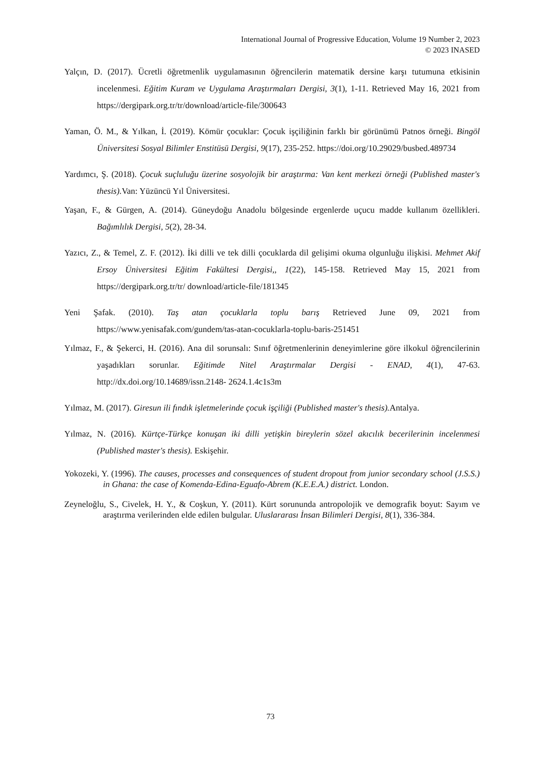International Journal of Progressive Education, Volume 19 Number 2, 2023
© 2023 INASED
Yalçın, D. (2017). Ücretli öğretmenlik uygulamasının öğrencilerin matematik dersine karşı tutumuna etkisinin incelenmesi. Eğitim Kuram ve Uygulama Araştırmaları Dergisi, 3(1), 1-11. Retrieved May 16, 2021 from https://dergipark.org.tr/tr/download/article-file/300643
Yaman, Ö. M., & Yılkan, İ. (2019). Kömür çocuklar: Çocuk işçiliğinin farklı bir görünümü Patnos örneği. Bingöl Üniversitesi Sosyal Bilimler Enstitüsü Dergisi, 9(17), 235-252. https://doi.org/10.29029/busbed.489734
Yardımcı, Ş. (2018). Çocuk suçluluğu üzerine sosyolojik bir araştırma: Van kent merkezi örneği (Published master's thesis). Van: Yüzüncü Yıl Üniversitesi.
Yaşan, F., & Gürgen, A. (2014). Güneydoğu Anadolu bölgesinde ergenlerde uçucu madde kullanım özellikleri. Bağımlılık Dergisi, 5(2), 28-34.
Yazıcı, Z., & Temel, Z. F. (2012). İki dilli ve tek dilli çocuklarda dil gelişimi okuma olgunluğu ilişkisi. Mehmet Akif Ersoy Üniversitesi Eğitim Fakültesi Dergisi,, 1(22), 145-158. Retrieved May 15, 2021 from https://dergipark.org.tr/tr/ download/article-file/181345
Yeni Şafak. (2010). Taş atan çocuklarla toplu barış Retrieved June 09, 2021 from https://www.yenisafak.com/gundem/tas-atan-cocuklarla-toplu-baris-251451
Yılmaz, F., & Şekerci, H. (2016). Ana dil sorunsalı: Sınıf öğretmenlerinin deneyimlerine göre ilkokul öğrencilerinin yaşadıkları sorunlar. Eğitimde Nitel Araştırmalar Dergisi - ENAD, 4(1), 47-63. http://dx.doi.org/10.14689/issn.2148- 2624.1.4c1s3m
Yılmaz, M. (2017). Giresun ili fındık işletmelerinde çocuk işçiliği (Published master's thesis). Antalya.
Yılmaz, N. (2016). Kürtçe-Türkçe konuşan iki dilli yetişkin bireylerin sözel akıcılık becerilerinin incelenmesi (Published master's thesis). Eskişehir.
Yokozeki, Y. (1996). The causes, processes and consequences of student dropout from junior secondary school (J.S.S.) in Ghana: the case of Komenda-Edina-Eguafo-Abrem (K.E.E.A.) district. London.
Zeyneloğlu, S., Civelek, H. Y., & Coşkun, Y. (2011). Kürt sorununda antropolojik ve demografik boyut: Sayım ve araştırma verilerinden elde edilen bulgular. Uluslararası İnsan Bilimleri Dergisi, 8(1), 336-384.
73